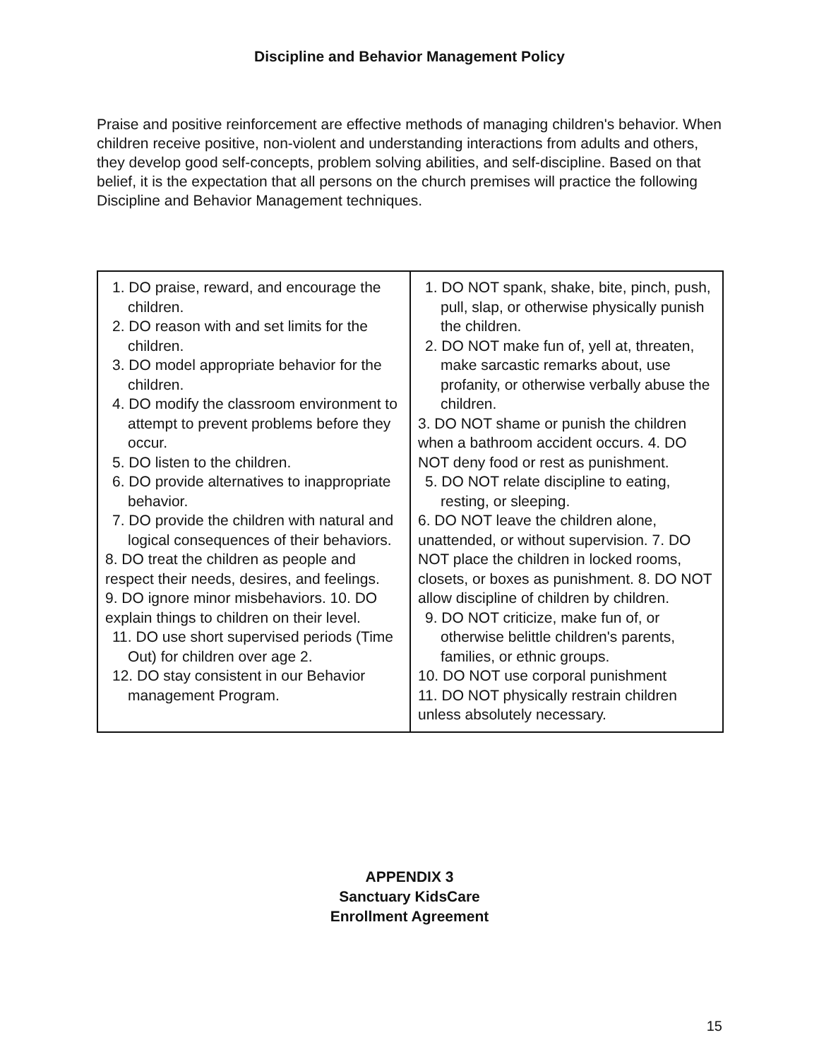Discipline and Behavior Management Policy
Praise and positive reinforcement are effective methods of managing children's behavior. When children receive positive, non-violent and understanding interactions from adults and others, they develop good self-concepts, problem solving abilities, and self-discipline. Based on that belief, it is the expectation that all persons on the church premises will practice the following Discipline and Behavior Management techniques.
| 1. DO praise, reward, and encourage the children. 2. DO reason with and set limits for the children. 3. DO model appropriate behavior for the children. 4. DO modify the classroom environment to attempt to prevent problems before they occur. 5. DO listen to the children. 6. DO provide alternatives to inappropriate behavior. 7. DO provide the children with natural and logical consequences of their behaviors. 8. DO treat the children as people and respect their needs, desires, and feelings. 9. DO ignore minor misbehaviors. 10. DO explain things to children on their level. 11. DO use short supervised periods (Time Out) for children over age 2. 12. DO stay consistent in our Behavior management Program. | 1. DO NOT spank, shake, bite, pinch, push, pull, slap, or otherwise physically punish the children. 2. DO NOT make fun of, yell at, threaten, make sarcastic remarks about, use profanity, or otherwise verbally abuse the children. 3. DO NOT shame or punish the children when a bathroom accident occurs. 4. DO NOT deny food or rest as punishment. 5. DO NOT relate discipline to eating, resting, or sleeping. 6. DO NOT leave the children alone, unattended, or without supervision. 7. DO NOT place the children in locked rooms, closets, or boxes as punishment. 8. DO NOT allow discipline of children by children. 9. DO NOT criticize, make fun of, or otherwise belittle children's parents, families, or ethnic groups. 10. DO NOT use corporal punishment 11. DO NOT physically restrain children unless absolutely necessary. |
APPENDIX 3
Sanctuary KidsCare
Enrollment Agreement
15